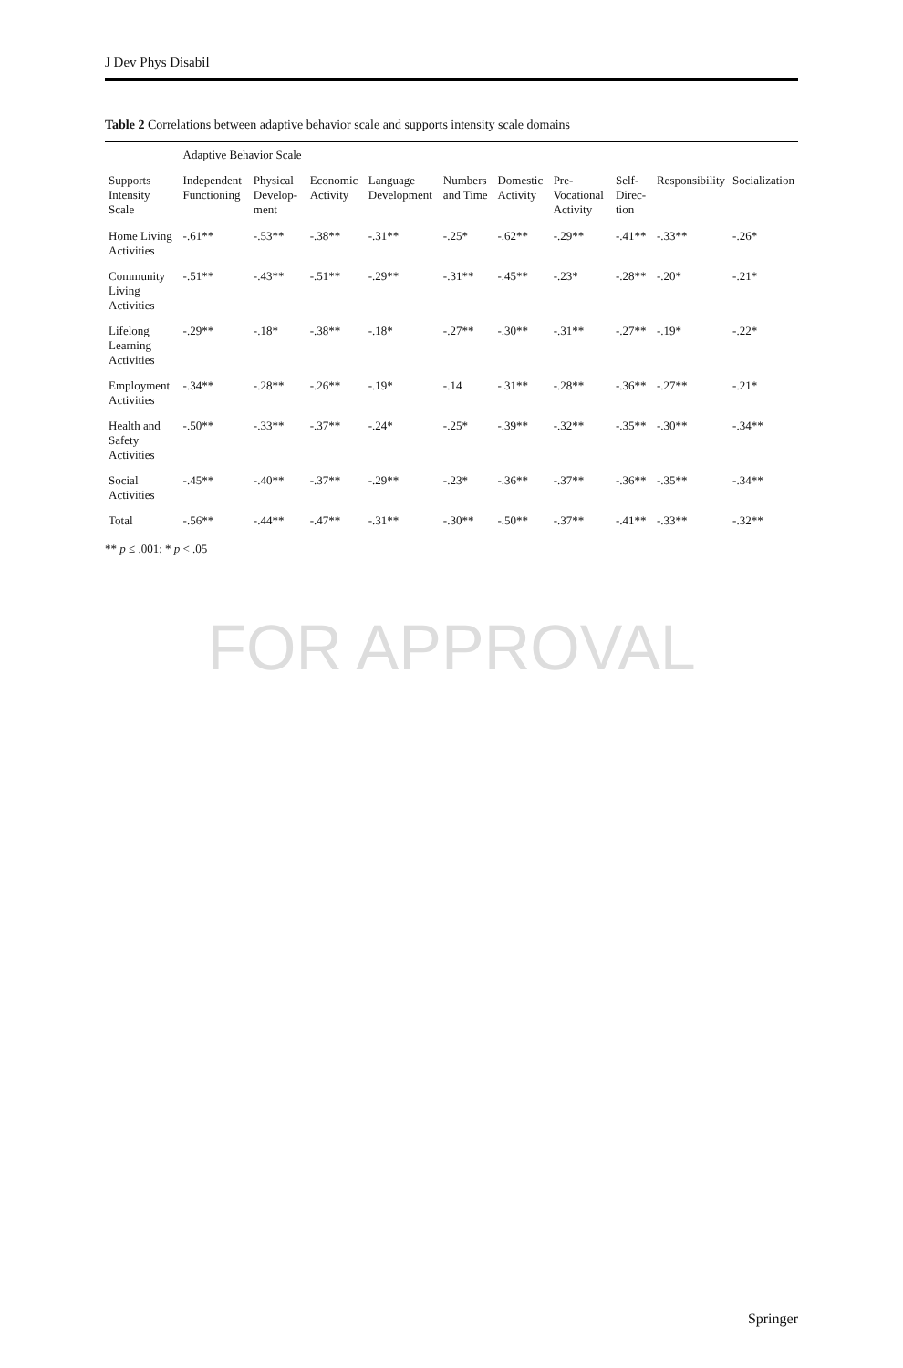J Dev Phys Disabil
Table 2 Correlations between adaptive behavior scale and supports intensity scale domains
| | Adaptive Behavior Scale | | | | | | | | | |
| --- | --- | --- | --- | --- | --- | --- | --- | --- | --- | --- |
| Supports Intensity Scale | Independent Functioning | Physical Develop-ment | Economic Activity | Language Development | Numbers and Time | Domestic Activity | Pre-Vocational Activity | Self-Direc-tion | Responsibility | Socialization |
| Home Living Activities | -.61** | -.53** | -.38** | -.31** | -.25* | -.62** | -.29** | -.41** | -.33** | -.26* |
| Community Living Activities | -.51** | -.43** | -.51** | -.29** | -.31** | -.45** | -.23* | -.28** | -.20* | -.21* |
| Lifelong Learning Activities | -.29** | -.18* | -.38** | -.18* | -.27** | -.30** | -.31** | -.27** | -.19* | -.22* |
| Employment Activities | -.34** | -.28** | -.26** | -.19* | -.14 | -.31** | -.28** | -.36** | -.27** | -.21* |
| Health and Safety Activities | -.50** | -.33** | -.37** | -.24* | -.25* | -.39** | -.32** | -.35** | -.30** | -.34** |
| Social Activities | -.45** | -.40** | -.37** | -.29** | -.23* | -.36** | -.37** | -.36** | -.35** | -.34** |
| Total | -.56** | -.44** | -.47** | -.31** | -.30** | -.50** | -.37** | -.41** | -.33** | -.32** |
** p ≤ .001; * p < .05
FOR APPROVAL
Springer